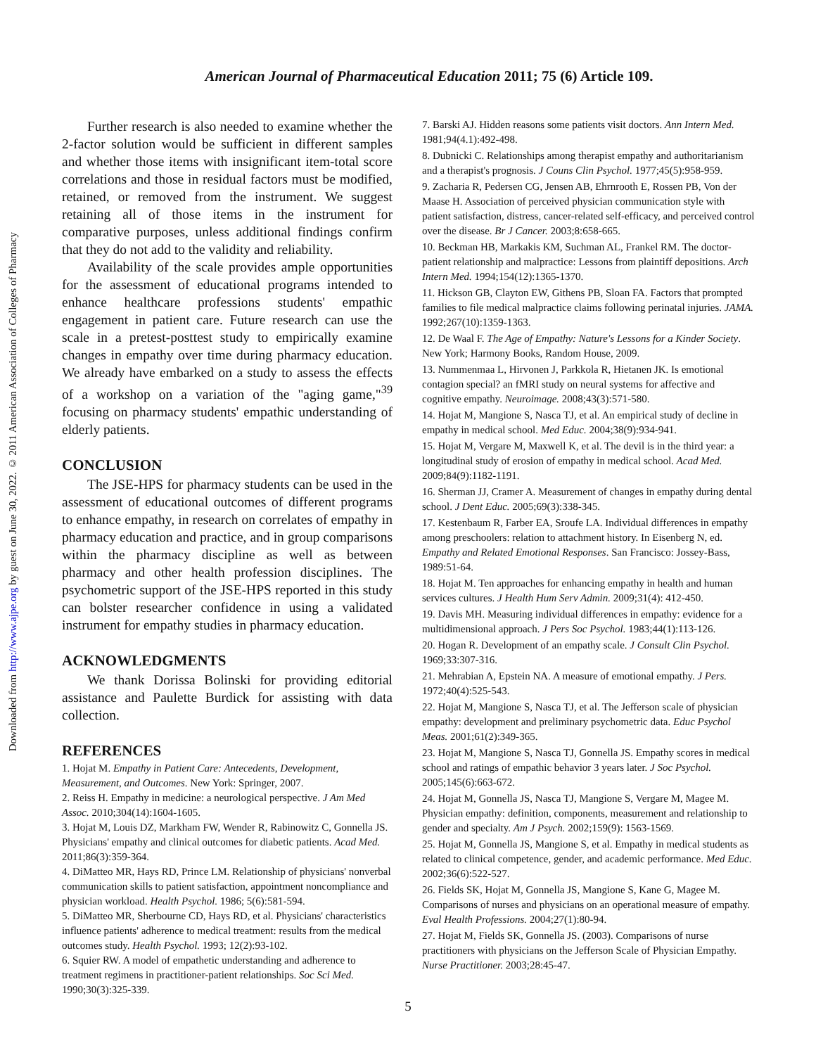Downloaded from http://www.ajpe.org by guest on June 30, 2022. © 2011 American Association of Colleges of Pharmacy
American Journal of Pharmaceutical Education 2011; 75 (6) Article 109.
Further research is also needed to examine whether the 2-factor solution would be sufficient in different samples and whether those items with insignificant item-total score correlations and those in residual factors must be modified, retained, or removed from the instrument. We suggest retaining all of those items in the instrument for comparative purposes, unless additional findings confirm that they do not add to the validity and reliability.
Availability of the scale provides ample opportunities for the assessment of educational programs intended to enhance healthcare professions students' empathic engagement in patient care. Future research can use the scale in a pretest-posttest study to empirically examine changes in empathy over time during pharmacy education. We already have embarked on a study to assess the effects of a workshop on a variation of the "aging game,"<sup>39</sup> focusing on pharmacy students' empathic understanding of elderly patients.
CONCLUSION
The JSE-HPS for pharmacy students can be used in the assessment of educational outcomes of different programs to enhance empathy, in research on correlates of empathy in pharmacy education and practice, and in group comparisons within the pharmacy discipline as well as between pharmacy and other health profession disciplines. The psychometric support of the JSE-HPS reported in this study can bolster researcher confidence in using a validated instrument for empathy studies in pharmacy education.
ACKNOWLEDGMENTS
We thank Dorissa Bolinski for providing editorial assistance and Paulette Burdick for assisting with data collection.
REFERENCES
1. Hojat M. Empathy in Patient Care: Antecedents, Development, Measurement, and Outcomes. New York: Springer, 2007.
2. Reiss H. Empathy in medicine: a neurological perspective. J Am Med Assoc. 2010;304(14):1604-1605.
3. Hojat M, Louis DZ, Markham FW, Wender R, Rabinowitz C, Gonnella JS. Physicians' empathy and clinical outcomes for diabetic patients. Acad Med. 2011;86(3):359-364.
4. DiMatteo MR, Hays RD, Prince LM. Relationship of physicians' nonverbal communication skills to patient satisfaction, appointment noncompliance and physician workload. Health Psychol. 1986; 5(6):581-594.
5. DiMatteo MR, Sherbourne CD, Hays RD, et al. Physicians' characteristics influence patients' adherence to medical treatment: results from the medical outcomes study. Health Psychol. 1993; 12(2):93-102.
6. Squier RW. A model of empathetic understanding and adherence to treatment regimens in practitioner-patient relationships. Soc Sci Med. 1990;30(3):325-339.
7. Barski AJ. Hidden reasons some patients visit doctors. Ann Intern Med. 1981;94(4.1):492-498.
8. Dubnicki C. Relationships among therapist empathy and authoritarianism and a therapist's prognosis. J Couns Clin Psychol. 1977;45(5):958-959.
9. Zacharia R, Pedersen CG, Jensen AB, Ehrnrooth E, Rossen PB, Von der Maase H. Association of perceived physician communication style with patient satisfaction, distress, cancer-related self-efficacy, and perceived control over the disease. Br J Cancer. 2003;8:658-665.
10. Beckman HB, Markakis KM, Suchman AL, Frankel RM. The doctor-patient relationship and malpractice: Lessons from plaintiff depositions. Arch Intern Med. 1994;154(12):1365-1370.
11. Hickson GB, Clayton EW, Githens PB, Sloan FA. Factors that prompted families to file medical malpractice claims following perinatal injuries. JAMA. 1992;267(10):1359-1363.
12. De Waal F. The Age of Empathy: Nature's Lessons for a Kinder Society. New York; Harmony Books, Random House, 2009.
13. Nummenmaa L, Hirvonen J, Parkkola R, Hietanen JK. Is emotional contagion special? an fMRI study on neural systems for affective and cognitive empathy. Neuroimage. 2008;43(3):571-580.
14. Hojat M, Mangione S, Nasca TJ, et al. An empirical study of decline in empathy in medical school. Med Educ. 2004;38(9):934-941.
15. Hojat M, Vergare M, Maxwell K, et al. The devil is in the third year: a longitudinal study of erosion of empathy in medical school. Acad Med. 2009;84(9):1182-1191.
16. Sherman JJ, Cramer A. Measurement of changes in empathy during dental school. J Dent Educ. 2005;69(3):338-345.
17. Kestenbaum R, Farber EA, Sroufe LA. Individual differences in empathy among preschoolers: relation to attachment history. In Eisenberg N, ed. Empathy and Related Emotional Responses. San Francisco: Jossey-Bass, 1989:51-64.
18. Hojat M. Ten approaches for enhancing empathy in health and human services cultures. J Health Hum Serv Admin. 2009;31(4): 412-450.
19. Davis MH. Measuring individual differences in empathy: evidence for a multidimensional approach. J Pers Soc Psychol. 1983;44(1):113-126.
20. Hogan R. Development of an empathy scale. J Consult Clin Psychol. 1969;33:307-316.
21. Mehrabian A, Epstein NA. A measure of emotional empathy. J Pers. 1972;40(4):525-543.
22. Hojat M, Mangione S, Nasca TJ, et al. The Jefferson scale of physician empathy: development and preliminary psychometric data. Educ Psychol Meas. 2001;61(2):349-365.
23. Hojat M, Mangione S, Nasca TJ, Gonnella JS. Empathy scores in medical school and ratings of empathic behavior 3 years later. J Soc Psychol. 2005;145(6):663-672.
24. Hojat M, Gonnella JS, Nasca TJ, Mangione S, Vergare M, Magee M. Physician empathy: definition, components, measurement and relationship to gender and specialty. Am J Psych. 2002;159(9): 1563-1569.
25. Hojat M, Gonnella JS, Mangione S, et al. Empathy in medical students as related to clinical competence, gender, and academic performance. Med Educ. 2002;36(6):522-527.
26. Fields SK, Hojat M, Gonnella JS, Mangione S, Kane G, Magee M. Comparisons of nurses and physicians on an operational measure of empathy. Eval Health Professions. 2004;27(1):80-94.
27. Hojat M, Fields SK, Gonnella JS. (2003). Comparisons of nurse practitioners with physicians on the Jefferson Scale of Physician Empathy. Nurse Practitioner. 2003;28:45-47.
5